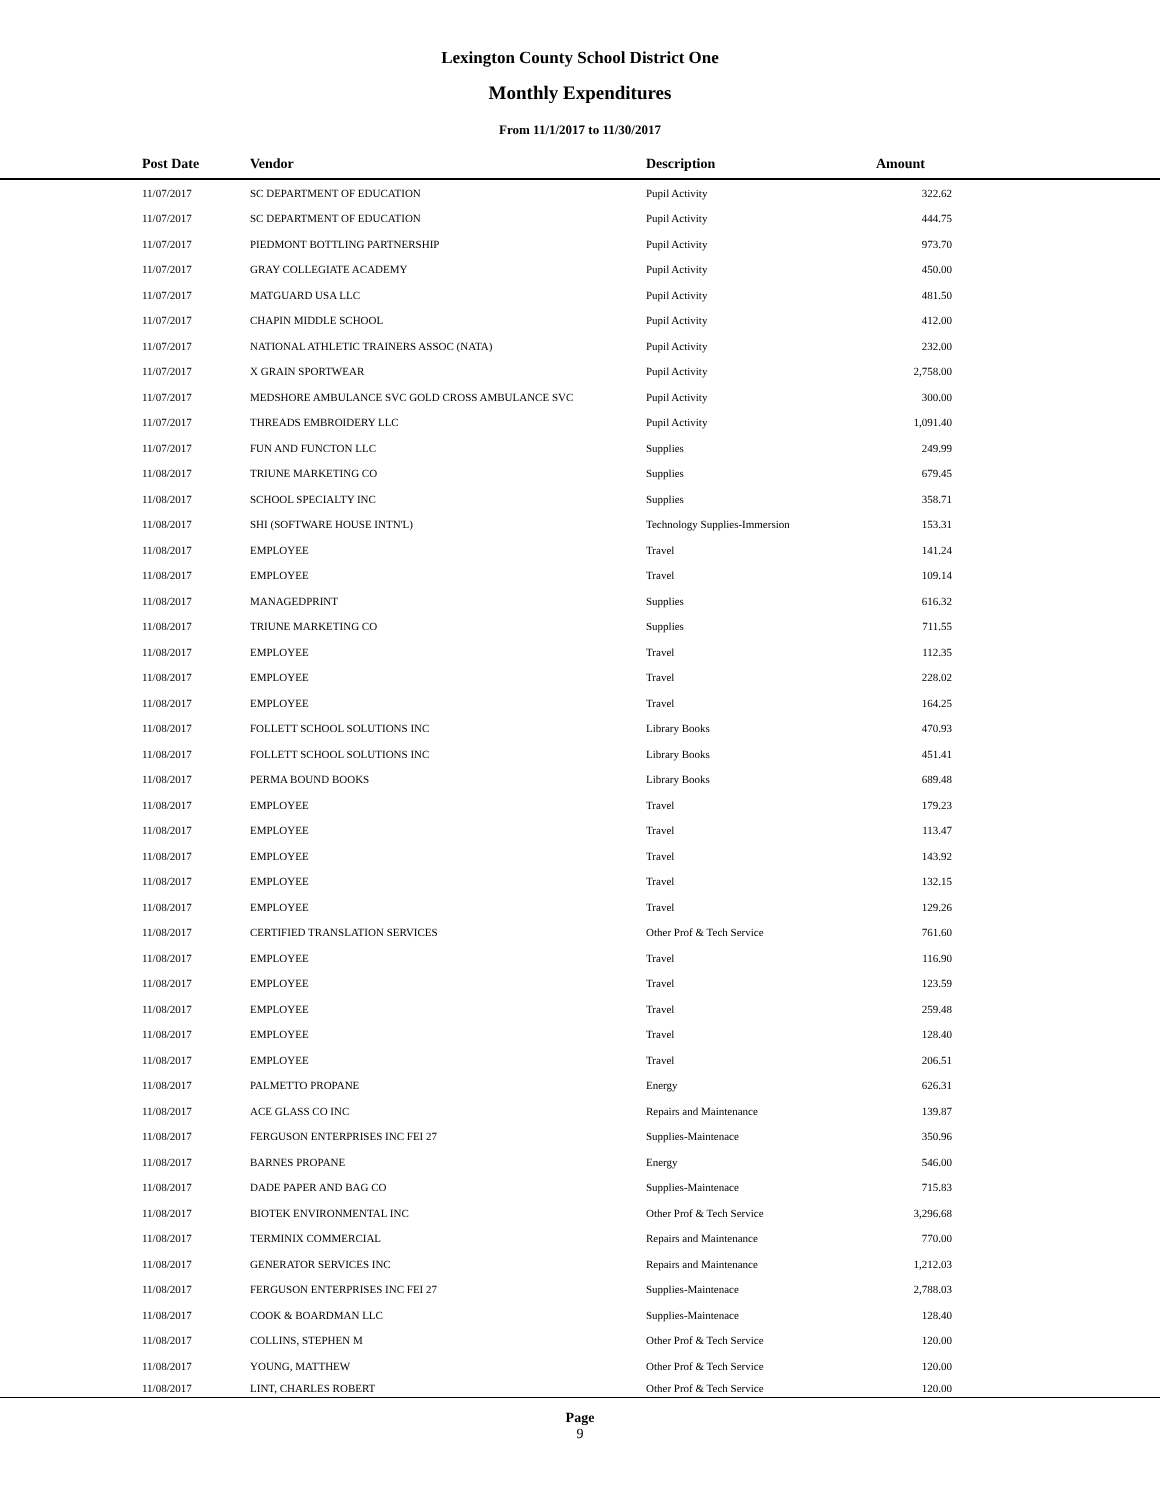Lexington County School District One
Monthly Expenditures
From 11/1/2017 to 11/30/2017
| | Post Date | Vendor | Description | Amount | |
| --- | --- | --- | --- | --- | --- |
| | 11/07/2017 | SC DEPARTMENT OF EDUCATION | Pupil Activity | 322.62 | |
| | 11/07/2017 | SC DEPARTMENT OF EDUCATION | Pupil Activity | 444.75 | |
| | 11/07/2017 | PIEDMONT BOTTLING PARTNERSHIP | Pupil Activity | 973.70 | |
| | 11/07/2017 | GRAY COLLEGIATE ACADEMY | Pupil Activity | 450.00 | |
| | 11/07/2017 | MATGUARD USA LLC | Pupil Activity | 481.50 | |
| | 11/07/2017 | CHAPIN MIDDLE SCHOOL | Pupil Activity | 412.00 | |
| | 11/07/2017 | NATIONAL ATHLETIC TRAINERS ASSOC (NATA) | Pupil Activity | 232.00 | |
| | 11/07/2017 | X GRAIN SPORTWEAR | Pupil Activity | 2,758.00 | |
| | 11/07/2017 | MEDSHORE AMBULANCE SVC GOLD CROSS AMBULANCE SVC | Pupil Activity | 300.00 | |
| | 11/07/2017 | THREADS EMBROIDERY LLC | Pupil Activity | 1,091.40 | |
| | 11/07/2017 | FUN AND FUNCTON LLC | Supplies | 249.99 | |
| | 11/08/2017 | TRIUNE MARKETING CO | Supplies | 679.45 | |
| | 11/08/2017 | SCHOOL SPECIALTY INC | Supplies | 358.71 | |
| | 11/08/2017 | SHI (SOFTWARE HOUSE INTN'L) | Technology Supplies-Immersion | 153.31 | |
| | 11/08/2017 | EMPLOYEE | Travel | 141.24 | |
| | 11/08/2017 | EMPLOYEE | Travel | 109.14 | |
| | 11/08/2017 | MANAGEDPRINT | Supplies | 616.32 | |
| | 11/08/2017 | TRIUNE MARKETING CO | Supplies | 711.55 | |
| | 11/08/2017 | EMPLOYEE | Travel | 112.35 | |
| | 11/08/2017 | EMPLOYEE | Travel | 228.02 | |
| | 11/08/2017 | EMPLOYEE | Travel | 164.25 | |
| | 11/08/2017 | FOLLETT SCHOOL SOLUTIONS INC | Library Books | 470.93 | |
| | 11/08/2017 | FOLLETT SCHOOL SOLUTIONS INC | Library Books | 451.41 | |
| | 11/08/2017 | PERMA BOUND BOOKS | Library Books | 689.48 | |
| | 11/08/2017 | EMPLOYEE | Travel | 179.23 | |
| | 11/08/2017 | EMPLOYEE | Travel | 113.47 | |
| | 11/08/2017 | EMPLOYEE | Travel | 143.92 | |
| | 11/08/2017 | EMPLOYEE | Travel | 132.15 | |
| | 11/08/2017 | EMPLOYEE | Travel | 129.26 | |
| | 11/08/2017 | CERTIFIED TRANSLATION SERVICES | Other Prof & Tech Service | 761.60 | |
| | 11/08/2017 | EMPLOYEE | Travel | 116.90 | |
| | 11/08/2017 | EMPLOYEE | Travel | 123.59 | |
| | 11/08/2017 | EMPLOYEE | Travel | 259.48 | |
| | 11/08/2017 | EMPLOYEE | Travel | 128.40 | |
| | 11/08/2017 | EMPLOYEE | Travel | 206.51 | |
| | 11/08/2017 | PALMETTO PROPANE | Energy | 626.31 | |
| | 11/08/2017 | ACE GLASS CO INC | Repairs and Maintenance | 139.87 | |
| | 11/08/2017 | FERGUSON ENTERPRISES INC FEI 27 | Supplies-Maintenace | 350.96 | |
| | 11/08/2017 | BARNES PROPANE | Energy | 546.00 | |
| | 11/08/2017 | DADE PAPER AND BAG CO | Supplies-Maintenace | 715.83 | |
| | 11/08/2017 | BIOTEK ENVIRONMENTAL INC | Other Prof & Tech Service | 3,296.68 | |
| | 11/08/2017 | TERMINIX COMMERCIAL | Repairs and Maintenance | 770.00 | |
| | 11/08/2017 | GENERATOR SERVICES INC | Repairs and Maintenance | 1,212.03 | |
| | 11/08/2017 | FERGUSON ENTERPRISES INC FEI 27 | Supplies-Maintenace | 2,788.03 | |
| | 11/08/2017 | COOK & BOARDMAN LLC | Supplies-Maintenace | 128.40 | |
| | 11/08/2017 | COLLINS, STEPHEN M | Other Prof & Tech Service | 120.00 | |
| | 11/08/2017 | YOUNG, MATTHEW | Other Prof & Tech Service | 120.00 | |
| | 11/08/2017 | LINT, CHARLES ROBERT | Other Prof & Tech Service | 120.00 | |
Page
9